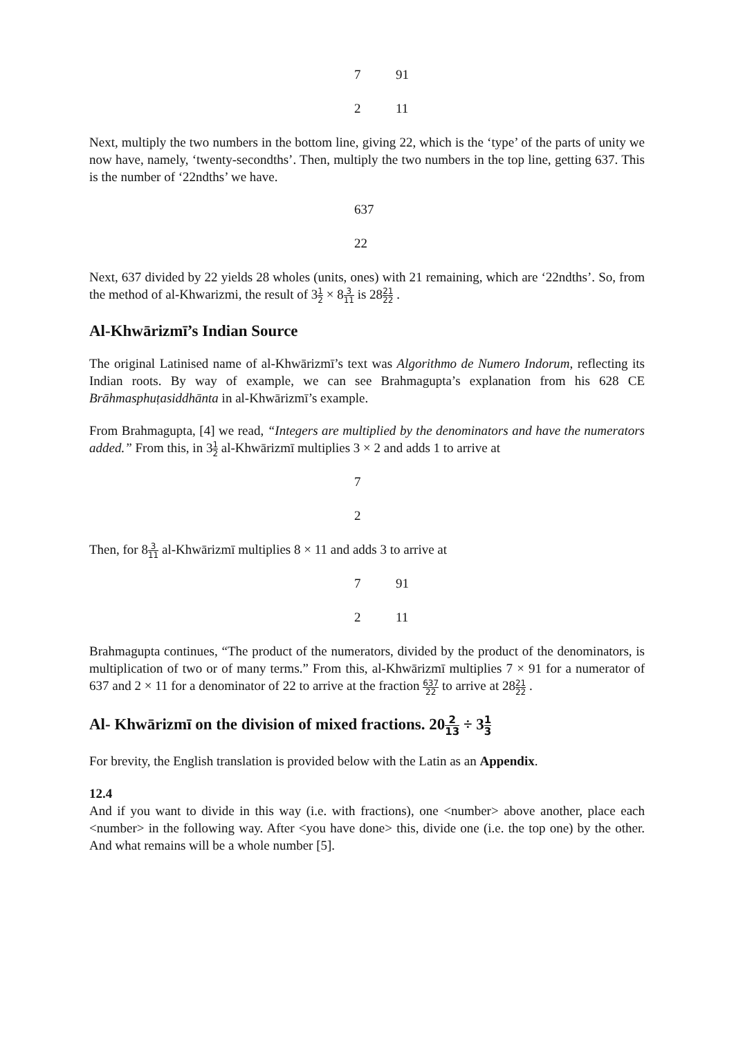7 91
2 11
Next, multiply the two numbers in the bottom line, giving 22, which is the ‘type’ of the parts of unity we now have, namely, ‘twenty-secondths’. Then, multiply the two numbers in the top line, getting 637. This is the number of ‘22ndths’ we have.
637
22
Next, 637 divided by 22 yields 28 wholes (units, ones) with 21 remaining, which are ‘22ndths’. So, from the method of al-Khwarizmi, the result of 31 2 × 83 11 is 2821 22 .
Al-Khwārizmī’s Indian Source
The original Latinised name of al-Khwārizmī’s text was Algorithmo de Numero Indorum, reflecting its Indian roots. By way of example, we can see Brahmagupta’s explanation from his 628 CE Brāhmasphuṭasiddhānta in al-Khwārizmī’s example.
From Brahmagupta, [4] we read, “Integers are multiplied by the denominators and have the numerators added.” From this, in 31 2 al-Khwārizmī multiplies 3 × 2 and adds 1 to arrive at
7
2
Then, for 83 11 al-Khwārizmī multiplies 8 × 11 and adds 3 to arrive at
7 91
2 11
Brahmagupta continues, “The product of the numerators, divided by the product of the denominators, is multiplication of two or of many terms.” From this, al-Khwārizmī multiplies 7 × 91 for a numerator of 637 and 2 × 11 for a denominator of 22 to arrive at the fraction 637 22 to arrive at 2821 22 .
Al- Khwārizmī on the division of mixed fractions. 202 13 ÷ 31 3
For brevity, the English translation is provided below with the Latin as an Appendix.
12.4
And if you want to divide in this way (i.e. with fractions), one <number> above another, place each <number> in the following way. After <you have done> this, divide one (i.e. the top one) by the other. And what remains will be a whole number [5].